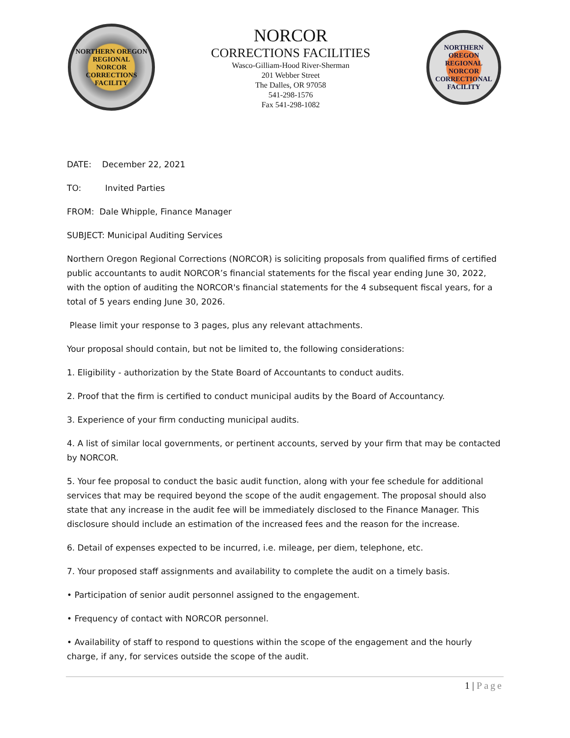NORTHERN OREGON REGIONAL
NORCOR
CORRECTIONS FACILITY
NORCOR
CORRECTIONS FACILITIES
Wasco-Gilliam-Hood River-Sherman
201 Webber Street
The Dalles, OR 97058
541-298-1576
Fax 541-298-1082
NORTHERN OREGON REGIONAL
NORCOR
CORRECTIONAL FACILITY
DATE: December 22, 2021
TO: Invited Parties
FROM: Dale Whipple, Finance Manager
SUBJECT: Municipal Auditing Services
Northern Oregon Regional Corrections (NORCOR) is soliciting proposals from qualified firms of certified public accountants to audit NORCOR’s financial statements for the fiscal year ending June 30, 2022, with the option of auditing the NORCOR's financial statements for the 4 subsequent fiscal years, for a total of 5 years ending June 30, 2026.
Please limit your response to 3 pages, plus any relevant attachments.
Your proposal should contain, but not be limited to, the following considerations:
1. Eligibility - authorization by the State Board of Accountants to conduct audits.
2. Proof that the firm is certified to conduct municipal audits by the Board of Accountancy.
3. Experience of your firm conducting municipal audits.
4. A list of similar local governments, or pertinent accounts, served by your firm that may be contacted by NORCOR.
5. Your fee proposal to conduct the basic audit function, along with your fee schedule for additional services that may be required beyond the scope of the audit engagement. The proposal should also state that any increase in the audit fee will be immediately disclosed to the Finance Manager. This disclosure should include an estimation of the increased fees and the reason for the increase.
6. Detail of expenses expected to be incurred, i.e. mileage, per diem, telephone, etc.
7. Your proposed staff assignments and availability to complete the audit on a timely basis.
• Participation of senior audit personnel assigned to the engagement.
• Frequency of contact with NORCOR personnel.
• Availability of staff to respond to questions within the scope of the engagement and the hourly charge, if any, for services outside the scope of the audit.
1 | Page